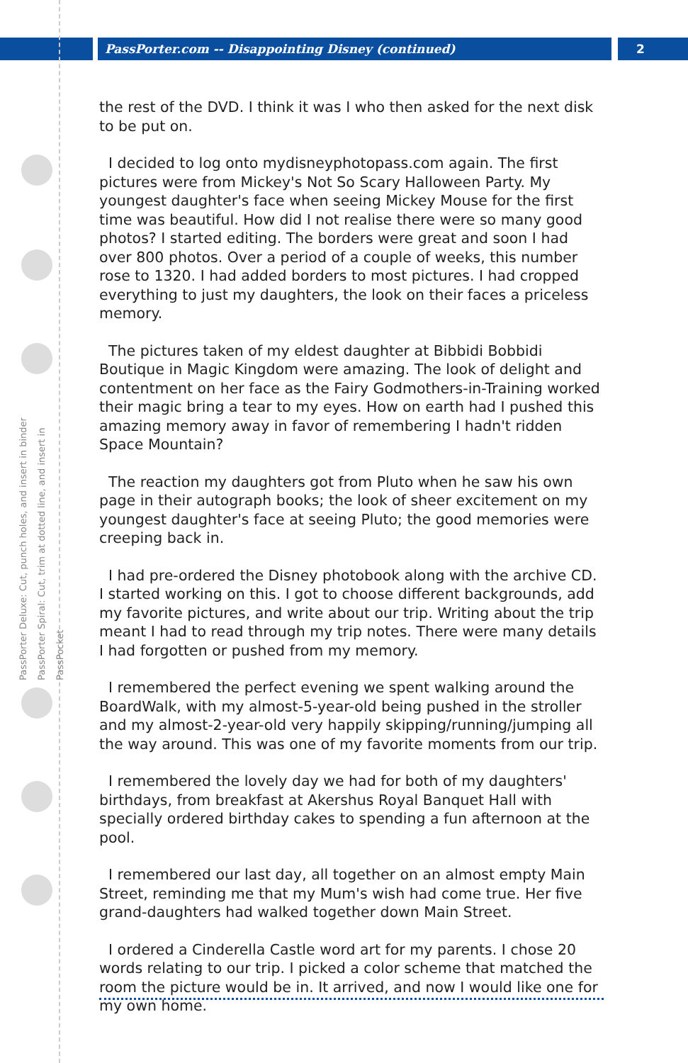PassPorter.com -- Disappointing Disney (continued)
2
PassPorter Deluxe: Cut, punch holes, and insert in binder
PassPorter Spiral: Cut, trim at dotted line, and insert in PassPocket
the rest of the DVD. I think it was I who then asked for the next disk to be put on.
I decided to log onto mydisneyphotopass.com again. The first pictures were from Mickey's Not So Scary Halloween Party. My youngest daughter's face when seeing Mickey Mouse for the first time was beautiful. How did I not realise there were so many good photos? I started editing. The borders were great and soon I had over 800 photos. Over a period of a couple of weeks, this number rose to 1320. I had added borders to most pictures. I had cropped everything to just my daughters, the look on their faces a priceless memory.
The pictures taken of my eldest daughter at Bibbidi Bobbidi Boutique in Magic Kingdom were amazing. The look of delight and contentment on her face as the Fairy Godmothers-in-Training worked their magic bring a tear to my eyes. How on earth had I pushed this amazing memory away in favor of remembering I hadn't ridden Space Mountain?
The reaction my daughters got from Pluto when he saw his own page in their autograph books; the look of sheer excitement on my youngest daughter's face at seeing Pluto; the good memories were creeping back in.
I had pre-ordered the Disney photobook along with the archive CD. I started working on this. I got to choose different backgrounds, add my favorite pictures, and write about our trip. Writing about the trip meant I had to read through my trip notes. There were many details I had forgotten or pushed from my memory.
I remembered the perfect evening we spent walking around the BoardWalk, with my almost-5-year-old being pushed in the stroller and my almost-2-year-old very happily skipping/running/jumping all the way around. This was one of my favorite moments from our trip.
I remembered the lovely day we had for both of my daughters' birthdays, from breakfast at Akershus Royal Banquet Hall with specially ordered birthday cakes to spending a fun afternoon at the pool.
I remembered our last day, all together on an almost empty Main Street, reminding me that my Mum's wish had come true. Her five grand-daughters had walked together down Main Street.
I ordered a Cinderella Castle word art for my parents. I chose 20 words relating to our trip. I picked a color scheme that matched the room the picture would be in. It arrived, and now I would like one for my own home.